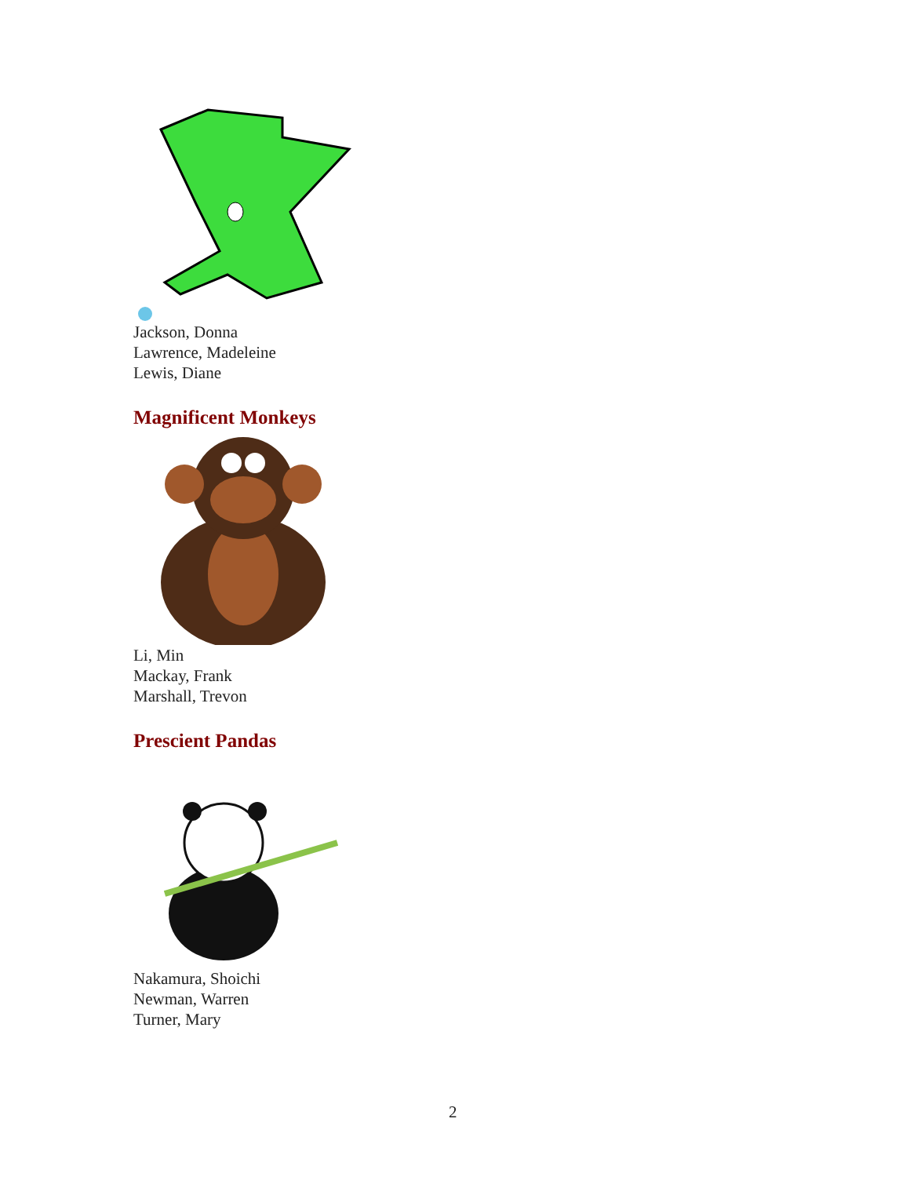Jackson, Donna
Lawrence, Madeleine
Lewis, Diane
Magnificent Monkeys
Li, Min
Mackay, Frank
Marshall, Trevon
Prescient Pandas
Nakamura, Shoichi
Newman, Warren
Turner, Mary
2